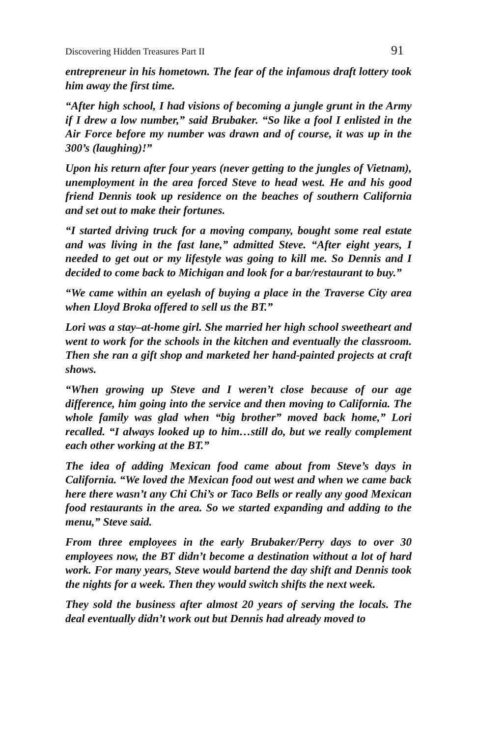Discovering Hidden Treasures Part II 91
entrepreneur in his hometown. The fear of the infamous draft lottery took him away the first time.
“After high school, I had visions of becoming a jungle grunt in the Army if I drew a low number,” said Brubaker. “So like a fool I enlisted in the Air Force before my number was drawn and of course, it was up in the 300’s (laughing)!”
Upon his return after four years (never getting to the jungles of Vietnam), unemployment in the area forced Steve to head west. He and his good friend Dennis took up residence on the beaches of southern California and set out to make their fortunes.
“I started driving truck for a moving company, bought some real estate and was living in the fast lane,” admitted Steve. “After eight years, I needed to get out or my lifestyle was going to kill me. So Dennis and I decided to come back to Michigan and look for a bar/restaurant to buy.”
“We came within an eyelash of buying a place in the Traverse City area when Lloyd Broka offered to sell us the BT.”
Lori was a stay–at-home girl. She married her high school sweetheart and went to work for the schools in the kitchen and eventually the classroom. Then she ran a gift shop and marketed her hand-painted projects at craft shows.
“When growing up Steve and I weren’t close because of our age difference, him going into the service and then moving to California. The whole family was glad when “big brother” moved back home,” Lori recalled. “I always looked up to him…still do, but we really complement each other working at the BT.”
The idea of adding Mexican food came about from Steve’s days in California. “We loved the Mexican food out west and when we came back here there wasn’t any Chi Chi’s or Taco Bells or really any good Mexican food restaurants in the area. So we started expanding and adding to the menu,” Steve said.
From three employees in the early Brubaker/Perry days to over 30 employees now, the BT didn’t become a destination without a lot of hard work. For many years, Steve would bartend the day shift and Dennis took the nights for a week. Then they would switch shifts the next week.
They sold the business after almost 20 years of serving the locals. The deal eventually didn’t work out but Dennis had already moved to